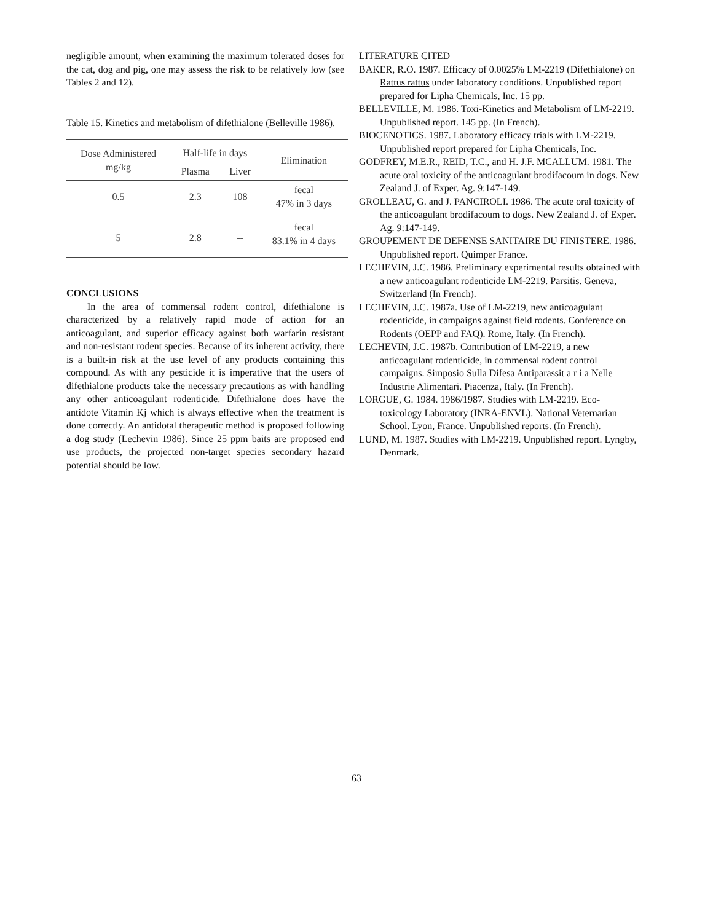negligible amount, when examining the maximum tolerated doses for the cat, dog and pig, one may assess the risk to be relatively low (see Tables 2 and 12).
Table 15. Kinetics and metabolism of difethialone (Belleville 1986).
| Dose Administered mg/kg | Half-life in days | | Elimination |
| --- | --- | --- | --- |
| | Plasma | Liver | |
| 0.5 | 2.3 | 108 | fecal 47% in 3 days |
| 5 | 2.8 | -- | fecal 83.1% in 4 days |
CONCLUSIONS
In the area of commensal rodent control, difethialone is characterized by a relatively rapid mode of action for an anticoagulant, and superior efficacy against both warfarin resistant and non-resistant rodent species. Because of its inherent activity, there is a built-in risk at the use level of any products containing this compound. As with any pesticide it is imperative that the users of difethialone products take the necessary precautions as with handling any other anticoagulant rodenticide. Difethialone does have the antidote Vitamin Kj which is always effective when the treatment is done correctly. An antidotal therapeutic method is proposed following a dog study (Lechevin 1986). Since 25 ppm baits are proposed end use products, the projected non-target species secondary hazard potential should be low.
LITERATURE CITED
BAKER, R.O. 1987. Efficacy of 0.0025% LM-2219 (Difethialone) on Rattus rattus under laboratory conditions. Unpublished report prepared for Lipha Chemicals, Inc. 15 pp.
BELLEVILLE, M. 1986. Toxi-Kinetics and Metabolism of LM-2219. Unpublished report. 145 pp. (In French).
BIOCENOTICS. 1987. Laboratory efficacy trials with LM-2219. Unpublished report prepared for Lipha Chemicals, Inc.
GODFREY, M.E.R., REID, T.C., and H. J.F. MCALLUM. 1981. The acute oral toxicity of the anticoagulant brodifacoum in dogs. New Zealand J. of Exper. Ag. 9:147-149.
GROLLEAU, G. and J. PANCIROLI. 1986. The acute oral toxicity of the anticoagulant brodifacoum to dogs. New Zealand J. of Exper. Ag. 9:147-149.
GROUPEMENT DE DEFENSE SANITAIRE DU FINISTERE. 1986. Unpublished report. Quimper France.
LECHEVIN, J.C. 1986. Preliminary experimental results obtained with a new anticoagulant rodenticide LM-2219. Parsitis. Geneva, Switzerland (In French).
LECHEVIN, J.C. 1987a. Use of LM-2219, new anticoagulant rodenticide, in campaigns against field rodents. Conference on Rodents (OEPP and FAQ). Rome, Italy. (In French).
LECHEVIN, J.C. 1987b. Contribution of LM-2219, a new anticoagulant rodenticide, in commensal rodent control campaigns. Simposio Sulla Difesa Antiparassit a r i a Nelle Industrie Alimentari. Piacenza, Italy. (In French).
LORGUE, G. 1984. 1986/1987. Studies with LM-2219. Eco-toxicology Laboratory (INRA-ENVL). National Veternarian School. Lyon, France. Unpublished reports. (In French).
LUND, M. 1987. Studies with LM-2219. Unpublished report. Lyngby, Denmark.
63